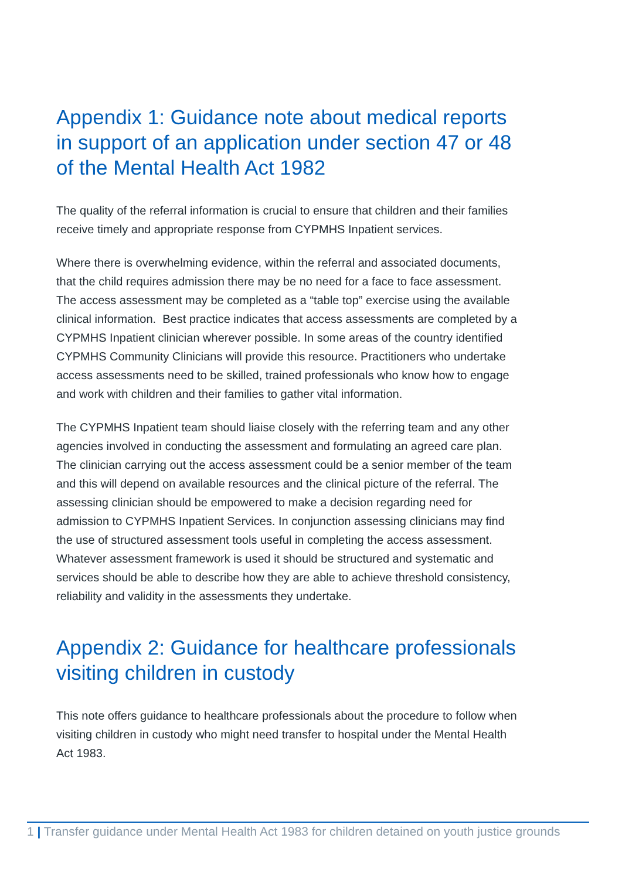Appendix 1: Guidance note about medical reports in support of an application under section 47 or 48 of the Mental Health Act 1982
The quality of the referral information is crucial to ensure that children and their families receive timely and appropriate response from CYPMHS Inpatient services.
Where there is overwhelming evidence, within the referral and associated documents, that the child requires admission there may be no need for a face to face assessment. The access assessment may be completed as a “table top” exercise using the available clinical information. Best practice indicates that access assessments are completed by a CYPMHS Inpatient clinician wherever possible. In some areas of the country identified CYPMHS Community Clinicians will provide this resource. Practitioners who undertake access assessments need to be skilled, trained professionals who know how to engage and work with children and their families to gather vital information.
The CYPMHS Inpatient team should liaise closely with the referring team and any other agencies involved in conducting the assessment and formulating an agreed care plan. The clinician carrying out the access assessment could be a senior member of the team and this will depend on available resources and the clinical picture of the referral. The assessing clinician should be empowered to make a decision regarding need for admission to CYPMHS Inpatient Services. In conjunction assessing clinicians may find the use of structured assessment tools useful in completing the access assessment. Whatever assessment framework is used it should be structured and systematic and services should be able to describe how they are able to achieve threshold consistency, reliability and validity in the assessments they undertake.
Appendix 2: Guidance for healthcare professionals visiting children in custody
This note offers guidance to healthcare professionals about the procedure to follow when visiting children in custody who might need transfer to hospital under the Mental Health Act 1983.
1 | Transfer guidance under Mental Health Act 1983 for children detained on youth justice grounds